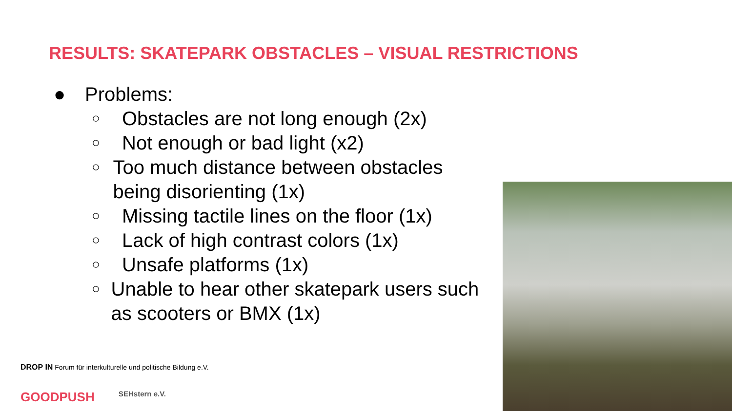RESULTS: SKATEPARK OBSTACLES – VISUAL RESTRICTIONS
● Problems:
○ Obstacles are not long enough (2x)
○ Not enough or bad light (x2)
○ Too much distance between obstacles being disorienting (1x)
○ Missing tactile lines on the floor (1x)
○ Lack of high contrast colors (1x)
○ Unsafe platforms (1x)
○ Unable to hear other skatepark users such as scooters or BMX (1x)
DROP IN Forum für interkulturelle und politische Bildung e.V.
GOODPUSH SEHstern e.V.